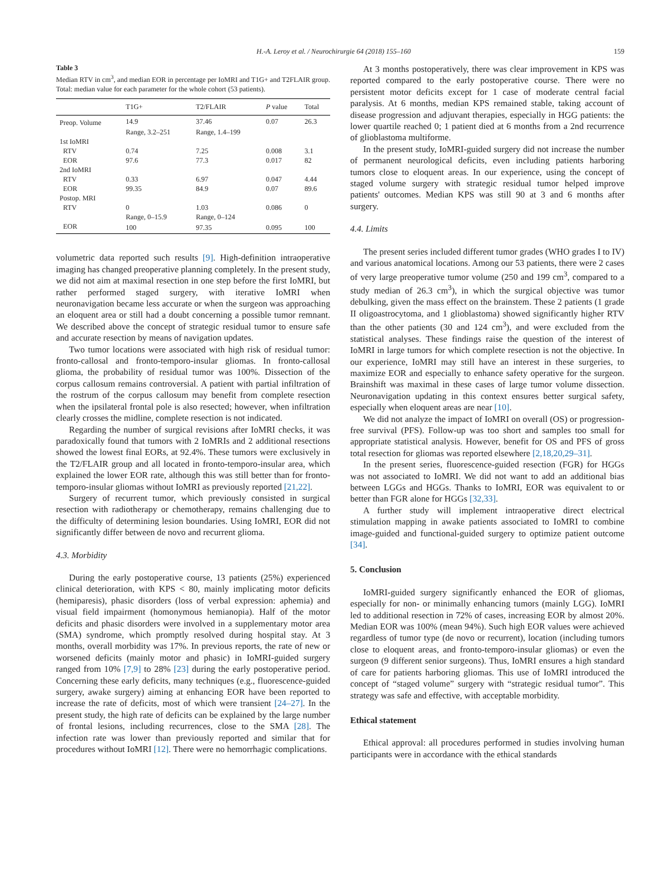H.-A. Leroy et al. / Neurochirurgie 64 (2018) 155–160 159
Table 3
Median RTV in cm<sup>3</sup>, and median EOR in percentage per IoMRI and T1G+ and T2FLAIR group. Total: median value for each parameter for the whole cohort (53 patients).
| | T1G+ | T2/FLAIR | P value | Total |
| --- | --- | --- | --- | --- |
| Preop. Volume | 14.9 | 37.46 | 0.07 | 26.3 |
| | Range, 3.2–251 | Range, 1.4–199 | | |
| 1st IoMRI | | | | |
| RTV | 0.74 | 7.25 | 0.008 | 3.1 |
| EOR | 97.6 | 77.3 | 0.017 | 82 |
| 2nd IoMRI | | | | |
| RTV | 0.33 | 6.97 | 0.047 | 4.44 |
| EOR | 99.35 | 84.9 | 0.07 | 89.6 |
| Postop. MRI | | | | |
| RTV | 0 | 1.03 | 0.086 | 0 |
| | Range, 0–15.9 | Range, 0–124 | | |
| EOR | 100 | 97.35 | 0.095 | 100 |
volumetric data reported such results [9]. High-definition intraoperative imaging has changed preoperative planning completely. In the present study, we did not aim at maximal resection in one step before the first IoMRI, but rather performed staged surgery, with iterative IoMRI when neuronavigation became less accurate or when the surgeon was approaching an eloquent area or still had a doubt concerning a possible tumor remnant. We described above the concept of strategic residual tumor to ensure safe and accurate resection by means of navigation updates.
Two tumor locations were associated with high risk of residual tumor: fronto-callosal and fronto-temporo-insular gliomas. In fronto-callosal glioma, the probability of residual tumor was 100%. Dissection of the corpus callosum remains controversial. A patient with partial infiltration of the rostrum of the corpus callosum may benefit from complete resection when the ipsilateral frontal pole is also resected; however, when infiltration clearly crosses the midline, complete resection is not indicated.
Regarding the number of surgical revisions after IoMRI checks, it was paradoxically found that tumors with 2 IoMRIs and 2 additional resections showed the lowest final EORs, at 92.4%. These tumors were exclusively in the T2/FLAIR group and all located in fronto-temporo-insular area, which explained the lower EOR rate, although this was still better than for fronto-temporo-insular gliomas without IoMRI as previously reported [21,22].
Surgery of recurrent tumor, which previously consisted in surgical resection with radiotherapy or chemotherapy, remains challenging due to the difficulty of determining lesion boundaries. Using IoMRI, EOR did not significantly differ between de novo and recurrent glioma.
4.3. Morbidity
During the early postoperative course, 13 patients (25%) experienced clinical deterioration, with KPS < 80, mainly implicating motor deficits (hemiparesis), phasic disorders (loss of verbal expression: aphemia) and visual field impairment (homonymous hemianopia). Half of the motor deficits and phasic disorders were involved in a supplementary motor area (SMA) syndrome, which promptly resolved during hospital stay. At 3 months, overall morbidity was 17%. In previous reports, the rate of new or worsened deficits (mainly motor and phasic) in IoMRI-guided surgery ranged from 10% [7,9] to 28% [23] during the early postoperative period. Concerning these early deficits, many techniques (e.g., fluorescence-guided surgery, awake surgery) aiming at enhancing EOR have been reported to increase the rate of deficits, most of which were transient [24–27]. In the present study, the high rate of deficits can be explained by the large number of frontal lesions, including recurrences, close to the SMA [28]. The infection rate was lower than previously reported and similar that for procedures without IoMRI [12]. There were no hemorrhagic complications.
At 3 months postoperatively, there was clear improvement in KPS was reported compared to the early postoperative course. There were no persistent motor deficits except for 1 case of moderate central facial paralysis. At 6 months, median KPS remained stable, taking account of disease progression and adjuvant therapies, especially in HGG patients: the lower quartile reached 0; 1 patient died at 6 months from a 2nd recurrence of glioblastoma multiforme.
In the present study, IoMRI-guided surgery did not increase the number of permanent neurological deficits, even including patients harboring tumors close to eloquent areas. In our experience, using the concept of staged volume surgery with strategic residual tumor helped improve patients' outcomes. Median KPS was still 90 at 3 and 6 months after surgery.
4.4. Limits
The present series included different tumor grades (WHO grades I to IV) and various anatomical locations. Among our 53 patients, there were 2 cases of very large preoperative tumor volume (250 and 199 cm<sup>3</sup>, compared to a study median of 26.3 cm<sup>3</sup>), in which the surgical objective was tumor debulking, given the mass effect on the brainstem. These 2 patients (1 grade II oligoastrocytoma, and 1 glioblastoma) showed significantly higher RTV than the other patients (30 and 124 cm<sup>3</sup>), and were excluded from the statistical analyses. These findings raise the question of the interest of IoMRI in large tumors for which complete resection is not the objective. In our experience, IoMRI may still have an interest in these surgeries, to maximize EOR and especially to enhance safety operative for the surgeon. Brainshift was maximal in these cases of large tumor volume dissection. Neuronavigation updating in this context ensures better surgical safety, especially when eloquent areas are near [10].
We did not analyze the impact of IoMRI on overall (OS) or progression-free survival (PFS). Follow-up was too short and samples too small for appropriate statistical analysis. However, benefit for OS and PFS of gross total resection for gliomas was reported elsewhere [2,18,20,29–31].
In the present series, fluorescence-guided resection (FGR) for HGGs was not associated to IoMRI. We did not want to add an additional bias between LGGs and HGGs. Thanks to IoMRI, EOR was equivalent to or better than FGR alone for HGGs [32,33].
A further study will implement intraoperative direct electrical stimulation mapping in awake patients associated to IoMRI to combine image-guided and functional-guided surgery to optimize patient outcome [34].
5. Conclusion
IoMRI-guided surgery significantly enhanced the EOR of gliomas, especially for non- or minimally enhancing tumors (mainly LGG). IoMRI led to additional resection in 72% of cases, increasing EOR by almost 20%. Median EOR was 100% (mean 94%). Such high EOR values were achieved regardless of tumor type (de novo or recurrent), location (including tumors close to eloquent areas, and fronto-temporo-insular gliomas) or even the surgeon (9 different senior surgeons). Thus, IoMRI ensures a high standard of care for patients harboring gliomas. This use of IoMRI introduced the concept of “staged volume” surgery with “strategic residual tumor”. This strategy was safe and effective, with acceptable morbidity.
Ethical statement
Ethical approval: all procedures performed in studies involving human participants were in accordance with the ethical standards